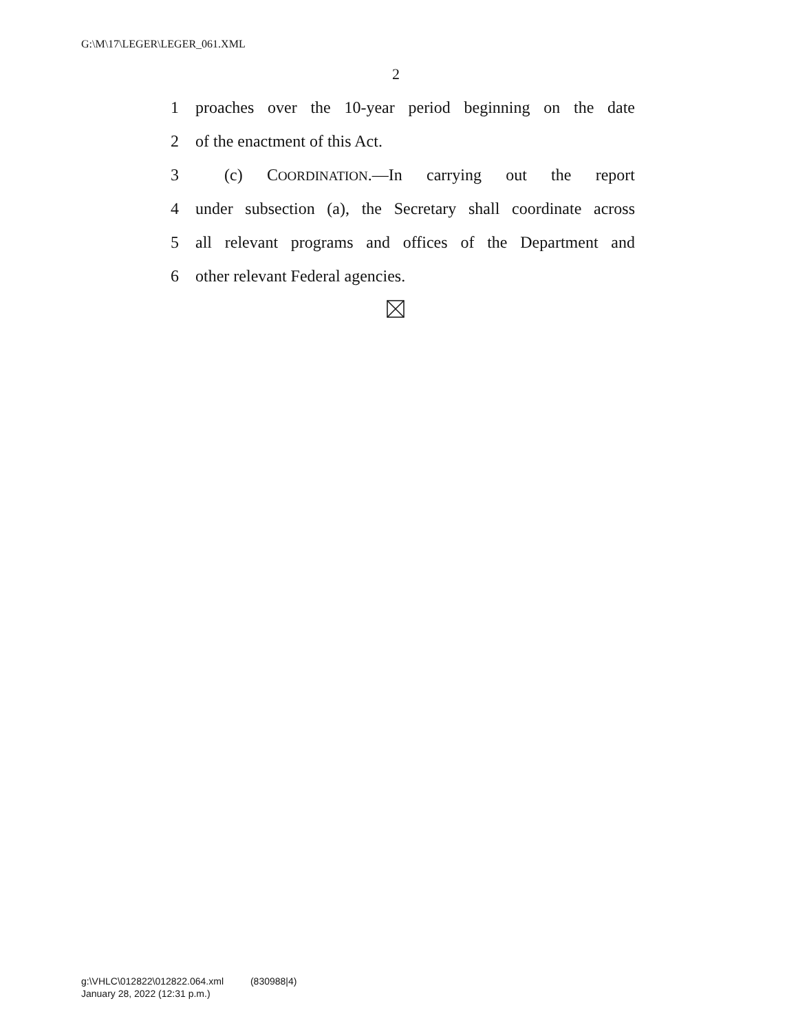G:\M\17\LEGER\LEGER_061.XML
2
1 proaches over the 10-year period beginning on the date
2 of the enactment of this Act.
3 (c) COORDINATION.—In carrying out the report
4 under subsection (a), the Secretary shall coordinate across
5 all relevant programs and offices of the Department and
6 other relevant Federal agencies.
g:\VHLC\012822\012822.064.xml (830988|4)
January 28, 2022 (12:31 p.m.)